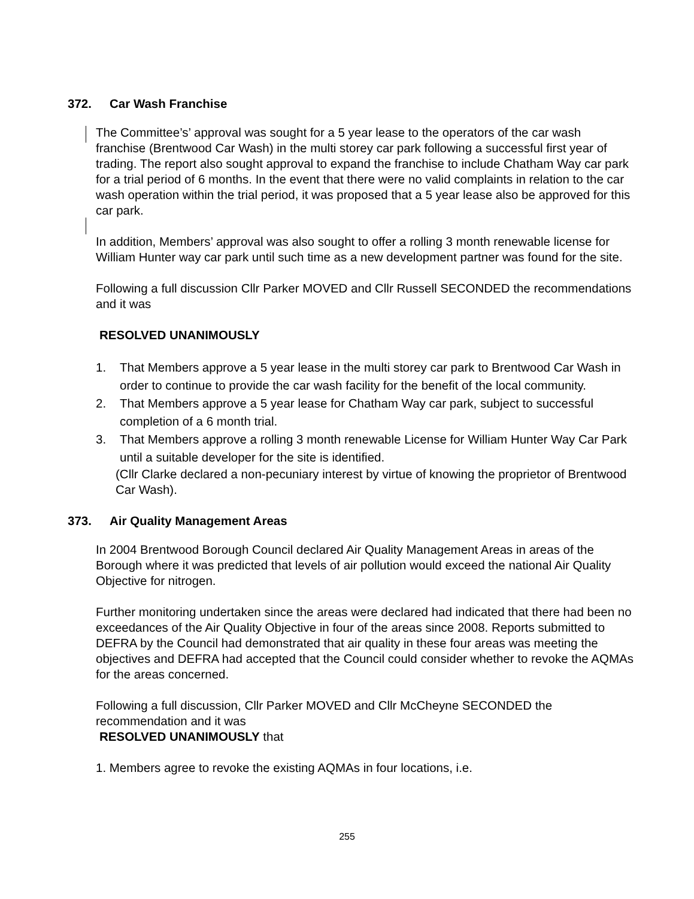372. Car Wash Franchise
The Committee’s’ approval was sought for a 5 year lease to the operators of the car wash franchise (Brentwood Car Wash) in the multi storey car park following a successful first year of trading. The report also sought approval to expand the franchise to include Chatham Way car park for a trial period of 6 months. In the event that there were no valid complaints in relation to the car wash operation within the trial period, it was proposed that a 5 year lease also be approved for this car park.
In addition, Members’ approval was also sought to offer a rolling 3 month renewable license for William Hunter way car park until such time as a new development partner was found for the site.
Following a full discussion Cllr Parker MOVED and Cllr Russell SECONDED the recommendations and it was
RESOLVED UNANIMOUSLY
1. That Members approve a 5 year lease in the multi storey car park to Brentwood Car Wash in order to continue to provide the car wash facility for the benefit of the local community.
2. That Members approve a 5 year lease for Chatham Way car park, subject to successful completion of a 6 month trial.
3. That Members approve a rolling 3 month renewable License for William Hunter Way Car Park until a suitable developer for the site is identified.
(Cllr Clarke declared a non-pecuniary interest by virtue of knowing the proprietor of Brentwood Car Wash).
373. Air Quality Management Areas
In 2004 Brentwood Borough Council declared Air Quality Management Areas in areas of the Borough where it was predicted that levels of air pollution would exceed the national Air Quality Objective for nitrogen.
Further monitoring undertaken since the areas were declared had indicated that there had been no exceedances of the Air Quality Objective in four of the areas since 2008. Reports submitted to DEFRA by the Council had demonstrated that air quality in these four areas was meeting the objectives and DEFRA had accepted that the Council could consider whether to revoke the AQMAs for the areas concerned.
Following a full discussion, Cllr Parker MOVED and Cllr McCheyne SECONDED the recommendation and it was
RESOLVED UNANIMOUSLY that
1. Members agree to revoke the existing AQMAs in four locations, i.e.
255